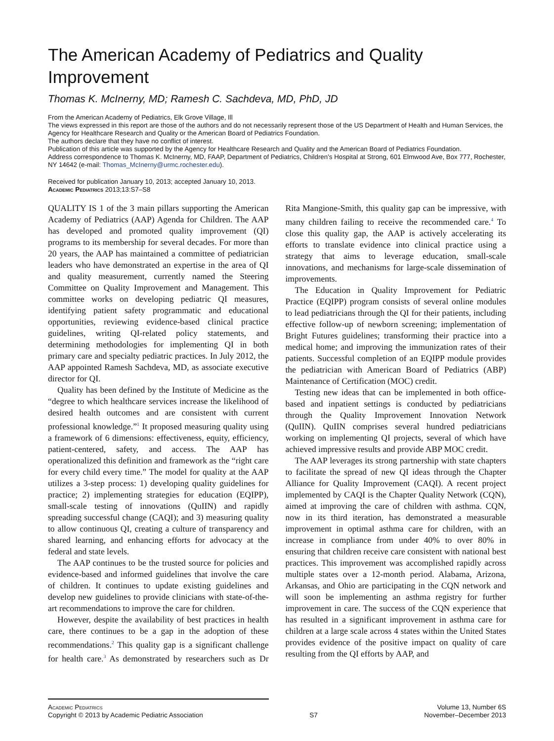The American Academy of Pediatrics and Quality Improvement
Thomas K. McInerny, MD; Ramesh C. Sachdeva, MD, PhD, JD
From the American Academy of Pediatrics, Elk Grove Village, Ill
The views expressed in this report are those of the authors and do not necessarily represent those of the US Department of Health and Human Services, the Agency for Healthcare Research and Quality or the American Board of Pediatrics Foundation.
The authors declare that they have no conflict of interest.
Publication of this article was supported by the Agency for Healthcare Research and Quality and the American Board of Pediatrics Foundation.
Address correspondence to Thomas K. McInerny, MD, FAAP, Department of Pediatrics, Children’s Hospital at Strong, 601 Elmwood Ave, Box 777, Rochester, NY 14642 (e-mail: Thomas_McInerny@urmc.rochester.edu).
Received for publication January 10, 2013; accepted January 10, 2013.
Academic Pediatrics 2013;13:S7–S8
QUALITY IS 1 of the 3 main pillars supporting the American Academy of Pediatrics (AAP) Agenda for Children. The AAP has developed and promoted quality improvement (QI) programs to its membership for several decades. For more than 20 years, the AAP has maintained a committee of pediatrician leaders who have demonstrated an expertise in the area of QI and quality measurement, currently named the Steering Committee on Quality Improvement and Management. This committee works on developing pediatric QI measures, identifying patient safety programmatic and educational opportunities, reviewing evidence-based clinical practice guidelines, writing QI-related policy statements, and determining methodologies for implementing QI in both primary care and specialty pediatric practices. In July 2012, the AAP appointed Ramesh Sachdeva, MD, as associate executive director for QI.
Quality has been defined by the Institute of Medicine as the “degree to which healthcare services increase the likelihood of desired health outcomes and are consistent with current professional knowledge.”<sup>1</sup> It proposed measuring quality using a framework of 6 dimensions: effectiveness, equity, efficiency, patient-centered, safety, and access. The AAP has operationalized this definition and framework as the “right care for every child every time.” The model for quality at the AAP utilizes a 3-step process: 1) developing quality guidelines for practice; 2) implementing strategies for education (EQIPP), small-scale testing of innovations (QuIIN) and rapidly spreading successful change (CAQI); and 3) measuring quality to allow continuous QI, creating a culture of transparency and shared learning, and enhancing efforts for advocacy at the federal and state levels.
The AAP continues to be the trusted source for policies and evidence-based and informed guidelines that involve the care of children. It continues to update existing guidelines and develop new guidelines to provide clinicians with state-of-the-art recommendations to improve the care for children.
However, despite the availability of best practices in health care, there continues to be a gap in the adoption of these recommendations.<sup>2</sup> This quality gap is a significant challenge for health care.<sup>3</sup> As demonstrated by researchers such as Dr Rita Mangione-Smith, this quality gap can be impressive, with many children failing to receive the recommended care.<sup>4</sup> To close this quality gap, the AAP is actively accelerating its efforts to translate evidence into clinical practice using a strategy that aims to leverage education, small-scale innovations, and mechanisms for large-scale dissemination of improvements.
The Education in Quality Improvement for Pediatric Practice (EQIPP) program consists of several online modules to lead pediatricians through the QI for their patients, including effective follow-up of newborn screening; implementation of Bright Futures guidelines; transforming their practice into a medical home; and improving the immunization rates of their patients. Successful completion of an EQIPP module provides the pediatrician with American Board of Pediatrics (ABP) Maintenance of Certification (MOC) credit.
Testing new ideas that can be implemented in both office-based and inpatient settings is conducted by pediatricians through the Quality Improvement Innovation Network (QuIIN). QuIIN comprises several hundred pediatricians working on implementing QI projects, several of which have achieved impressive results and provide ABP MOC credit.
The AAP leverages its strong partnership with state chapters to facilitate the spread of new QI ideas through the Chapter Alliance for Quality Improvement (CAQI). A recent project implemented by CAQI is the Chapter Quality Network (CQN), aimed at improving the care of children with asthma. CQN, now in its third iteration, has demonstrated a measurable improvement in optimal asthma care for children, with an increase in compliance from under 40% to over 80% in ensuring that children receive care consistent with national best practices. This improvement was accomplished rapidly across multiple states over a 12-month period. Alabama, Arizona, Arkansas, and Ohio are participating in the CQN network and will soon be implementing an asthma registry for further improvement in care. The success of the CQN experience that has resulted in a significant improvement in asthma care for children at a large scale across 4 states within the United States provides evidence of the positive impact on quality of care resulting from the QI efforts by AAP, and
Academic Pediatrics
Copyright © 2013 by Academic Pediatric Association
S7 Volume 13, Number 6S
November–December 2013